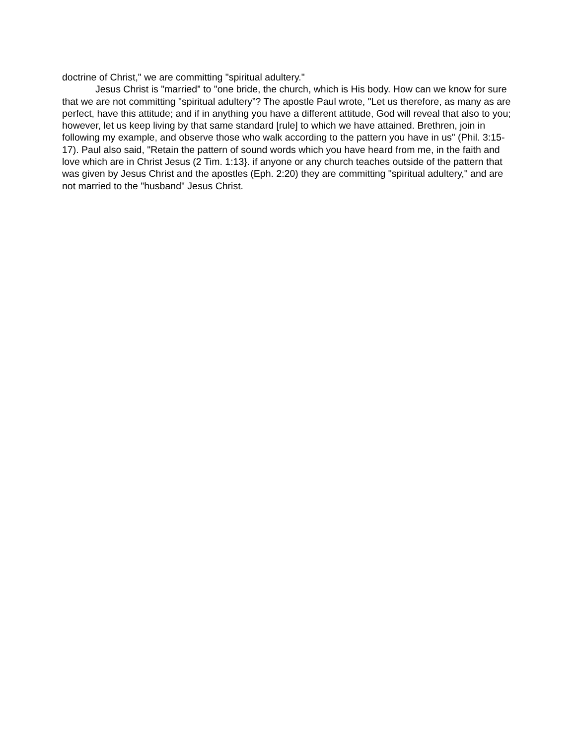doctrine of Christ," we are committing "spiritual adultery."
Jesus Christ is "married” to "one bride, the church, which is His body. How can we know for sure that we are not committing "spiritual adultery”? The apostle Paul wrote, "Let us therefore, as many as are perfect, have this attitude; and if in anything you have a different attitude, God will reveal that also to you; however, let us keep living by that same standard [rule] to which we have attained. Brethren, join in following my example, and observe those who walk according to the pattern you have in us" (Phil. 3:15-17). Paul also said, "Retain the pattern of sound words which you have heard from me, in the faith and love which are in Christ Jesus (2 Tim. 1:13}. if anyone or any church teaches outside of the pattern that was given by Jesus Christ and the apostles (Eph. 2:20) they are committing "spiritual adultery," and are not married to the "husband" Jesus Christ.